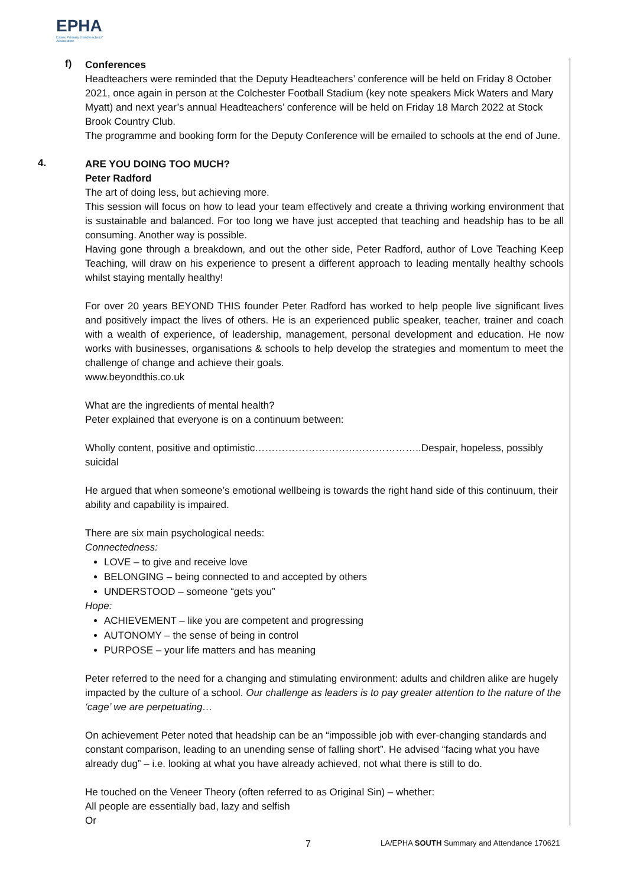EPHA
Essex Primary Headteachers' Association
f)
Conferences
Headteachers were reminded that the Deputy Headteachers’ conference will be held on Friday 8 October 2021, once again in person at the Colchester Football Stadium (key note speakers Mick Waters and Mary Myatt) and next year’s annual Headteachers’ conference will be held on Friday 18 March 2022 at Stock Brook Country Club.
The programme and booking form for the Deputy Conference will be emailed to schools at the end of June.
4.
ARE YOU DOING TOO MUCH?
Peter Radford
The art of doing less, but achieving more.
This session will focus on how to lead your team effectively and create a thriving working environment that is sustainable and balanced. For too long we have just accepted that teaching and headship has to be all consuming. Another way is possible.
Having gone through a breakdown, and out the other side, Peter Radford, author of Love Teaching Keep Teaching, will draw on his experience to present a different approach to leading mentally healthy schools whilst staying mentally healthy!
For over 20 years BEYOND THIS founder Peter Radford has worked to help people live significant lives and positively impact the lives of others. He is an experienced public speaker, teacher, trainer and coach with a wealth of experience, of leadership, management, personal development and education. He now works with businesses, organisations & schools to help develop the strategies and momentum to meet the challenge of change and achieve their goals.
www.beyondthis.co.uk
What are the ingredients of mental health?
Peter explained that everyone is on a continuum between:
Wholly content, positive and optimistic…………………………………………..Despair, hopeless, possibly suicidal
He argued that when someone’s emotional wellbeing is towards the right hand side of this continuum, their ability and capability is impaired.
There are six main psychological needs:
Connectedness:
LOVE – to give and receive love
BELONGING – being connected to and accepted by others
UNDERSTOOD – someone “gets you”
Hope:
ACHIEVEMENT – like you are competent and progressing
AUTONOMY – the sense of being in control
PURPOSE – your life matters and has meaning
Peter referred to the need for a changing and stimulating environment: adults and children alike are hugely impacted by the culture of a school. Our challenge as leaders is to pay greater attention to the nature of the ‘cage’ we are perpetuating…
On achievement Peter noted that headship can be an “impossible job with ever-changing standards and constant comparison, leading to an unending sense of falling short”. He advised “facing what you have already dug” – i.e. looking at what you have already achieved, not what there is still to do.
He touched on the Veneer Theory (often referred to as Original Sin) – whether:
All people are essentially bad, lazy and selfish
Or
7 LA/EPHA SOUTH Summary and Attendance 170621